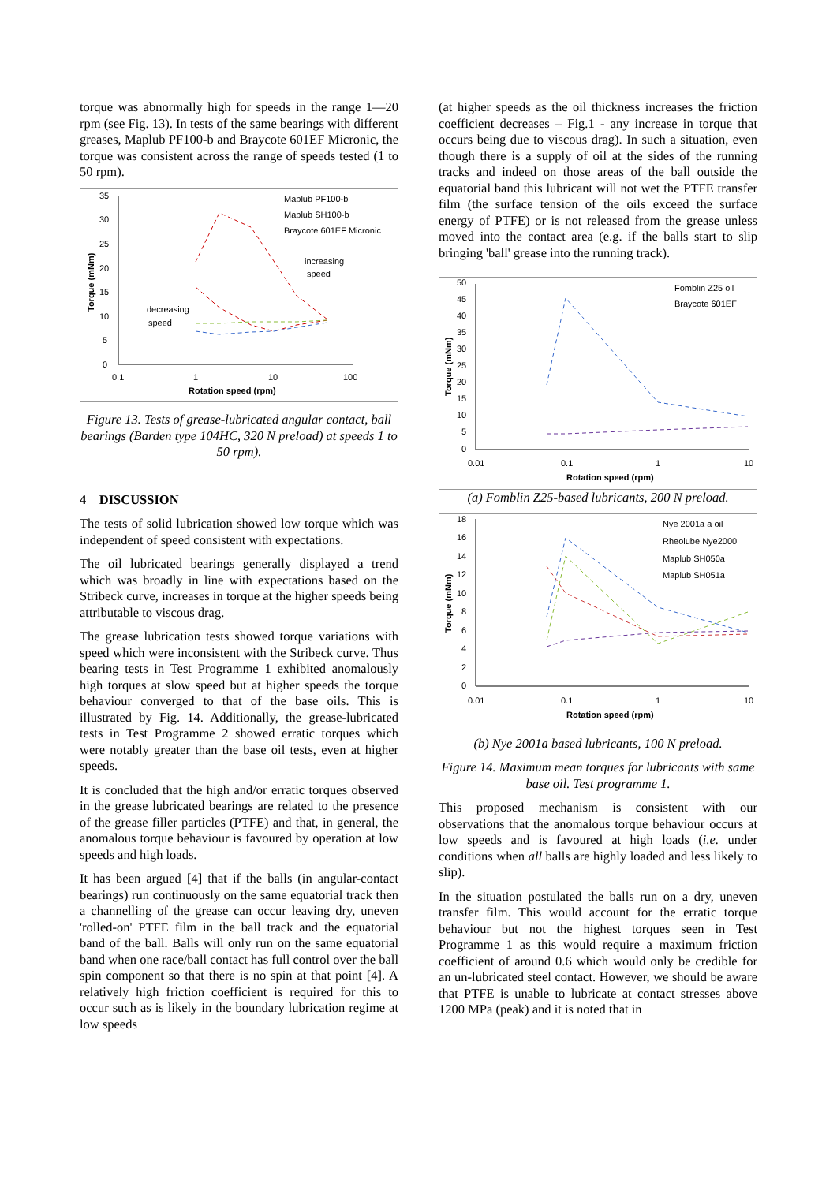torque was abnormally high for speeds in the range 1—20 rpm (see Fig. 13). In tests of the same bearings with different greases, Maplub PF100-b and Braycote 601EF Micronic, the torque was consistent across the range of speeds tested (1 to 50 rpm).
35
30
25
20
15
10
5
0
0.1
1
10
100
Rotation speed (rpm)
Torque (mNm)
Maplub PF100-b
Maplub SH100-b
Braycote 601EF Micronic
increasing
speed
decreasing
speed
Figure 13. Tests of grease-lubricated angular contact, ball bearings (Barden type 104HC, 320 N preload) at speeds 1 to 50 rpm).
4 DISCUSSION
The tests of solid lubrication showed low torque which was independent of speed consistent with expectations.
The oil lubricated bearings generally displayed a trend which was broadly in line with expectations based on the Stribeck curve, increases in torque at the higher speeds being attributable to viscous drag.
The grease lubrication tests showed torque variations with speed which were inconsistent with the Stribeck curve. Thus bearing tests in Test Programme 1 exhibited anomalously high torques at slow speed but at higher speeds the torque behaviour converged to that of the base oils. This is illustrated by Fig. 14. Additionally, the grease-lubricated tests in Test Programme 2 showed erratic torques which were notably greater than the base oil tests, even at higher speeds.
It is concluded that the high and/or erratic torques observed in the grease lubricated bearings are related to the presence of the grease filler particles (PTFE) and that, in general, the anomalous torque behaviour is favoured by operation at low speeds and high loads.
It has been argued [4] that if the balls (in angular-contact bearings) run continuously on the same equatorial track then a channelling of the grease can occur leaving dry, uneven 'rolled-on' PTFE film in the ball track and the equatorial band of the ball. Balls will only run on the same equatorial band when one race/ball contact has full control over the ball spin component so that there is no spin at that point [4]. A relatively high friction coefficient is required for this to occur such as is likely in the boundary lubrication regime at low speeds
(at higher speeds as the oil thickness increases the friction coefficient decreases – Fig.1 - any increase in torque that occurs being due to viscous drag). In such a situation, even though there is a supply of oil at the sides of the running tracks and indeed on those areas of the ball outside the equatorial band this lubricant will not wet the PTFE transfer film (the surface tension of the oils exceed the surface energy of PTFE) or is not released from the grease unless moved into the contact area (e.g. if the balls start to slip bringing 'ball' grease into the running track).
50
45
40
35
30
25
20
15
10
5
0
0.01
0.1
1
10
Rotation speed (rpm)
Torque (mNm)
Fomblin Z25 oil
Braycote 601EF
(a) Fomblin Z25-based lubricants, 200 N preload.
18
16
14
12
10
8
6
4
2
0
0.01
0.1
1
10
Rotation speed (rpm)
Torque (mNm)
Nye 2001a a oil
Rheolube Nye2000
Maplub SH050a
Maplub SH051a
(b) Nye 2001a based lubricants, 100 N preload.
Figure 14. Maximum mean torques for lubricants with same base oil. Test programme 1.
This proposed mechanism is consistent with our observations that the anomalous torque behaviour occurs at low speeds and is favoured at high loads (i.e. under conditions when all balls are highly loaded and less likely to slip).
In the situation postulated the balls run on a dry, uneven transfer film. This would account for the erratic torque behaviour but not the highest torques seen in Test Programme 1 as this would require a maximum friction coefficient of around 0.6 which would only be credible for an un-lubricated steel contact. However, we should be aware that PTFE is unable to lubricate at contact stresses above 1200 MPa (peak) and it is noted that in